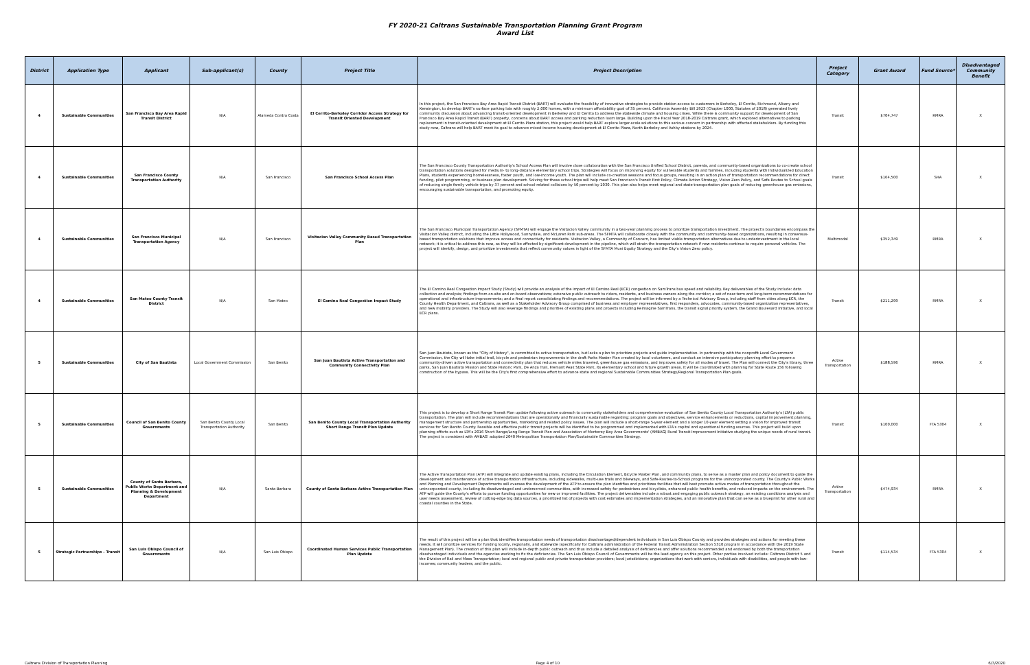FY 2020-21 Caltrans Sustainable Transportation Planning Grant Program
Award List
| District | Application Type | Applicant | Sub-applicant(s) | County | Project Title | Project Description | Project Category | Grant Award | Fund Source* | Disadvantaged Community Benefit |
| --- | --- | --- | --- | --- | --- | --- | --- | --- | --- | --- |
| 4 | Sustainable Communities | San Francisco Bay Area Rapid Transit District | N/A | Alameda Contra Costa | El Cerrito-Berkeley Corridor Access Strategy for Transit Oriented Development | In this project, the San Francisco Bay Area Rapid Transit District (BART) will evaluate the feasibility of innovative strategies to provide station access to customers in Berkeley, El Cerrito, Richmond, Albany and Kensington, to develop BART's surface parking lots with roughly 2,000 homes, with a minimum affordability goal of 35 percent. California Assembly Bill 2923 (Chapter 1000, Statutes of 2018) generated lively community discussion about advancing transit-oriented development in Berkeley and El Cerrito to address the statewide climate and housing crises. While there is community support for development of San Francisco Bay Area Rapid Transit (BART) property, concerns about BART access and parking reduction loom large. Building upon the Fiscal Year 2018-2019 Caltrans grant, which explored alternatives to parking replacement in transit-oriented development at El Cerrito Plaza station, this project would help BART explore larger-scale solutions to this serious concern in partnership with affected stakeholders. By funding this study now, Caltrans will help BART meet its goal to advance mixed-income housing development at El Cerrito Plaza, North Berkeley and Ashby stations by 2024. | Transit | $704,747 | RMRA | X |
| 4 | Sustainable Communities | San Francisco County Transportation Authority | N/A | San Francisco | San Francisco School Access Plan | The San Francisco County Transportation Authority's School Access Plan will involve close collaboration with the San Francisco Unified School District, parents, and community-based organizations to co-create school transportation solutions designed for medium- to long-distance elementary school trips. Strategies will focus on improving equity for vulnerable students and families, including students with Individualized Education Plans, students experiencing homelessness, foster youth, and low-income youth. The plan will include co-creation sessions and focus groups, resulting in an action plan of transportation recommendations for direct funding, pilot programming, or business plan development. Solving for these school trips will help meet San Francisco's Transit First Policy, Climate Action Strategy, Vision Zero Policy, and Safe Routes to School goals of reducing single family vehicle trips by 37 percent and school-related collisions by 50 percent by 2030. This plan also helps meet regional and state transportation plan goals of reducing greenhouse gas emissions, encouraging sustainable transportation, and promoting equity. | Transit | $164,500 | SHA | X |
| 4 | Sustainable Communities | San Francisco Municipal Transportation Agency | N/A | San Francisco | Visitacion Valley Community Based Transportation Plan | The San Francisco Municipal Transportation Agency (SFMTA) will engage the Visitacion Valley community in a two-year planning process to prioritize transportation investment. The project's boundaries encompass the Visitacion Valley district, including the Little Hollywood, Sunnydale, and McLaren Park sub-areas. The SFMTA will collaborate closely with the community and community-based organizations, resulting in consensus-based transportation solutions that improve access and connectivity for residents. Visitacion Valley, a Community of Concern, has limited viable transportation alternatives due to underinvestment in the local network; it is critical to address this now, as they will be affected by significant development in the pipeline, which will strain the transportation network if new residents continue to require personal vehicles. The project will identify, design, and prioritize investments that reflect community values in light of the SFMTA Muni Equity Strategy and the City's Vision Zero policy. | Multimodal | $352,349 | RMRA | X |
| 4 | Sustainable Communities | San Mateo County Transit District | N/A | San Mateo | El Camino Real Congestion Impact Study | The El Camino Real Congestion Impact Study (Study) will provide an analysis of the impact of El Camino Real (ECR) congestion on SamTrans bus speed and reliability. Key deliverables of the Study include: data collection and analysis; findings from on-site and on-board observations; extensive public outreach to riders, residents, and business owners along the corridor; a set of near-term and long-term recommendations for operational and infrastructure improvements; and a final report consolidating findings and recommendations. The project will be informed by a Technical Advisory Group, including staff from cities along ECR, the County Health Department, and Caltrans, as well as a Stakeholder Advisory Group comprised of business and employer representatives, first responders, advocates, community-based organization representatives, and new mobility providers. The Study will also leverage findings and priorities of existing plans and projects including Reimagine SamTrans, the transit signal priority system, the Grand Boulevard Initiative, and local ECR plans. | Transit | $211,299 | RMRA | X |
| 5 | Sustainable Communities | City of San Bautista | Local Government Commission | San Benito | San Juan Bautista Active Transportation and Community Connectivity Plan | San Juan Bautista, known as the "City of History", is committed to active transportation, but lacks a plan to prioritize projects and guide implementation. In partnership with the nonprofit Local Government Commission, the City will take initial trail, bicycle and pedestrian improvements in the draft Parks Master Plan created by local volunteers, and conduct an intensive participatory planning effort to prepare a community-driven active transportation and connectivity plan that reduces vehicle miles traveled, greenhouse gas emissions, and improves safety for all modes of travel. The Plan will connect the City's library, three parks, San Juan Bautista Mission and State Historic Park, De Anza Trail, Fremont Peak State Park, its elementary school and future growth areas. It will be coordinated with planning for State Route 156 following construction of the bypass. This will be the City's first comprehensive effort to advance state and regional Sustainable Communities Strategy/Regional Transportation Plan goals. | Active Transportation | $188,596 | RMRA | X |
| 5 | Sustainable Communities | Council of San Benito County Governments | San Benito County Local Transportation Authority | San Benito | San Benito County Local Transportation Authority Short Range Transit Plan Update | This project is to develop a Short Range Transit Plan update following active outreach to community stakeholders and comprehensive evaluation of San Benito County Local Transportation Authority's (LTA) public transportation. The plan will include recommendations that are operationally and financially sustainable regarding: program goals and objectives, service enhancements or reductions, capital improvement planning, management structure and partnership opportunities, marketing and related policy issues. The plan will include a short-range 5-year element and a longer 10-year element setting a vision for improved transit services for San Benito County. Feasible and effective public transit projects will be identified to be programmed and implemented with LTA's capital and operational funding sources. This project will build upon planning efforts such as LTA's 2016 Short Range/Long Range Transit Plan and Association of Monterey Bay Area Governments' (AMBAG) Rural Transit Improvement Initiative studying the unique needs of rural transit. The project is consistent with AMBAG' adopted 2040 Metropolitan Transportation Plan/Sustainable Communities Strategy. | Transit | $100,000 | FTA 5304 | X |
| 5 | Sustainable Communities | County of Santa Barbara, Public Works Department and Planning & Development Department | N/A | Santa Barbara | County of Santa Barbara Active Transportation Plan | The Active Transportation Plan (ATP) will integrate and update existing plans, including the Circulation Element, Bicycle Master Plan, and community plans, to serve as a master plan and policy document to guide the development and maintenance of active transportation infrastructure, including sidewalks, multi-use trails and bikeways, and Safe-Routes-to-School programs for the unincorporated county. The County's Public Works and Planning and Development Departments will oversee the development of the ATP to ensure the plan identifies and prioritizes facilities that will best promote active modes of transportation throughout the unincorporated county, including its disadvantaged and underserved communities, with increased safety for pedestrians and bicyclists, enhanced public health benefits, and reduced impacts on the environment. The ATP will guide the County's efforts to pursue funding opportunities for new or improved facilities. The project deliverables include a robust and engaging public outreach strategy, an existing conditions analysis and user needs assessment, review of cutting-edge big data sources, a prioritized list of projects with cost estimates and implementation strategies, and an innovative plan that can serve as a blueprint for other rural and coastal counties in the State. | Active Transportation | $474,934 | RMRA | X |
| 5 | Strategic Partnerships - Transit | San Luis Obispo Council of Governments | N/A | San Luis Obispo | Coordinated Human Services Public Transportation Plan Update | The result of this project will be a plan that identifies transportation needs of transportation disadvantaged/dependent individuals in San Luis Obispo County and provides strategies and actions for meeting these needs. It will prioritize services for funding locally, regionally, and statewide (specifically for Caltrans administration of the Federal Transit Administration Section 5310 program in accordance with the 2019 State Management Plan). The creation of this plan will include in-depth public outreach and thus include a detailed analysis of deficiencies and offer solutions recommended and endorsed by both the transportation disadvantaged individuals and the agencies working to fix the deficiencies. The San Luis Obispo Council of Governments will be the lead agency on this project. Other parties involved include: Caltrans District 5 and the Division of Rail and Mass Transportation; local and regional public and private transportation providers; local jurisdictions; organizations that work with seniors, individuals with disabilities, and people with low-incomes; community leaders; and the public. | Transit | $114,534 | FTA 5304 | X |
Caltrans Division of Transportation Planning Page 4 of 10 6/3/2020